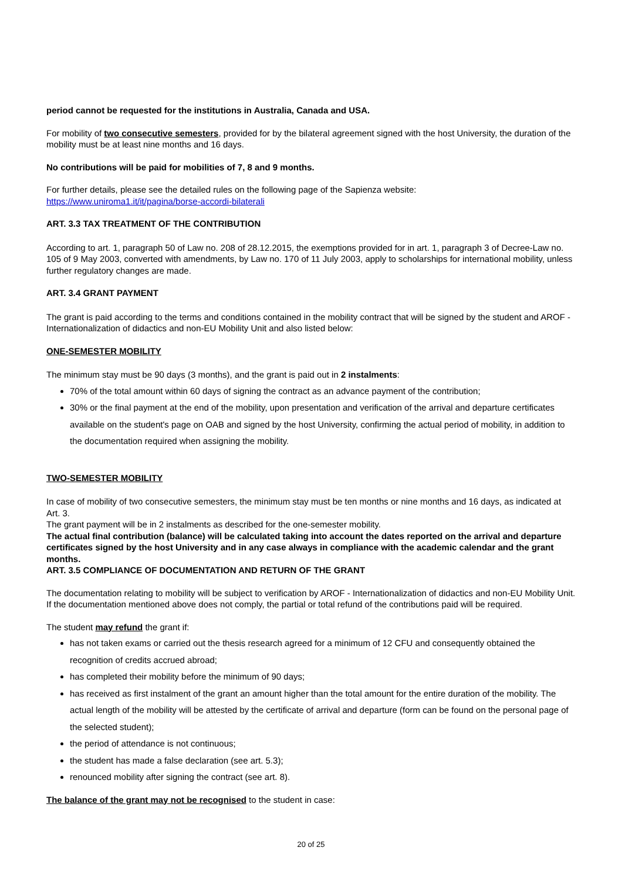period cannot be requested for the institutions in Australia, Canada and USA.
For mobility of two consecutive semesters, provided for by the bilateral agreement signed with the host University, the duration of the mobility must be at least nine months and 16 days.
No contributions will be paid for mobilities of 7, 8 and 9 months.
For further details, please see the detailed rules on the following page of the Sapienza website:
https://www.uniroma1.it/it/pagina/borse-accordi-bilaterali
ART. 3.3 TAX TREATMENT OF THE CONTRIBUTION
According to art. 1, paragraph 50 of Law no. 208 of 28.12.2015, the exemptions provided for in art. 1, paragraph 3 of Decree-Law no. 105 of 9 May 2003, converted with amendments, by Law no. 170 of 11 July 2003, apply to scholarships for international mobility, unless further regulatory changes are made.
ART. 3.4 GRANT PAYMENT
The grant is paid according to the terms and conditions contained in the mobility contract that will be signed by the student and AROF - Internationalization of didactics and non-EU Mobility Unit and also listed below:
ONE-SEMESTER MOBILITY
The minimum stay must be 90 days (3 months), and the grant is paid out in 2 instalments:
70% of the total amount within 60 days of signing the contract as an advance payment of the contribution;
30% or the final payment at the end of the mobility, upon presentation and verification of the arrival and departure certificates available on the student's page on OAB and signed by the host University, confirming the actual period of mobility, in addition to the documentation required when assigning the mobility.
TWO-SEMESTER MOBILITY
In case of mobility of two consecutive semesters, the minimum stay must be ten months or nine months and 16 days, as indicated at Art. 3.
The grant payment will be in 2 instalments as described for the one-semester mobility.
The actual final contribution (balance) will be calculated taking into account the dates reported on the arrival and departure certificates signed by the host University and in any case always in compliance with the academic calendar and the grant months.
ART. 3.5 COMPLIANCE OF DOCUMENTATION AND RETURN OF THE GRANT
The documentation relating to mobility will be subject to verification by AROF - Internationalization of didactics and non-EU Mobility Unit.
If the documentation mentioned above does not comply, the partial or total refund of the contributions paid will be required.
The student may refund the grant if:
has not taken exams or carried out the thesis research agreed for a minimum of 12 CFU and consequently obtained the recognition of credits accrued abroad;
has completed their mobility before the minimum of 90 days;
has received as first instalment of the grant an amount higher than the total amount for the entire duration of the mobility. The actual length of the mobility will be attested by the certificate of arrival and departure (form can be found on the personal page of the selected student);
the period of attendance is not continuous;
the student has made a false declaration (see art. 5.3);
renounced mobility after signing the contract (see art. 8).
The balance of the grant may not be recognised to the student in case:
20 of 25